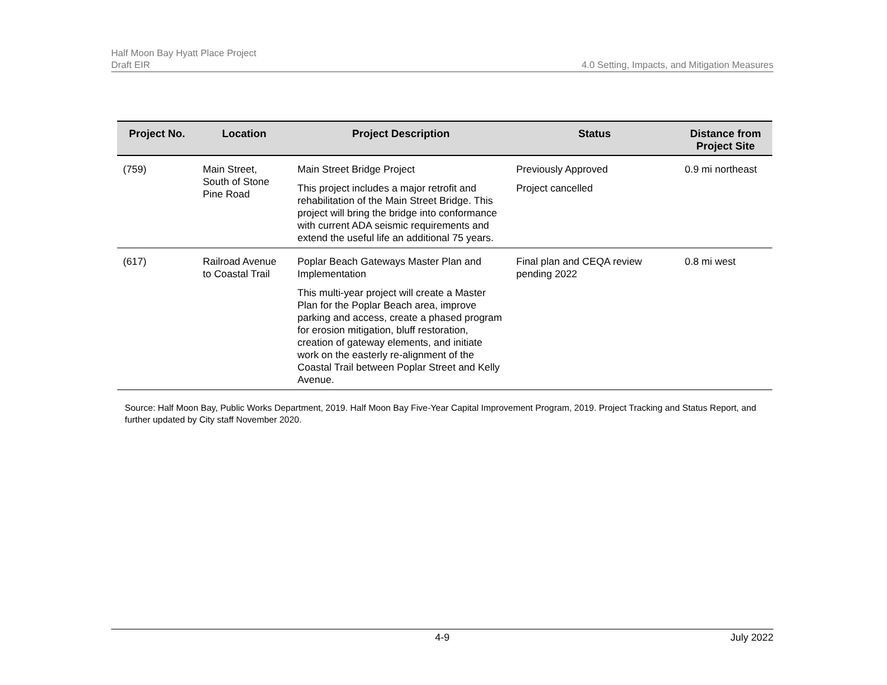Half Moon Bay Hyatt Place Project
Draft EIR
4.0 Setting, Impacts, and Mitigation Measures
| Project No. | Location | Project Description | Status | Distance from Project Site |
| --- | --- | --- | --- | --- |
| (759) | Main Street, South of Stone Pine Road | Main Street Bridge Project This project includes a major retrofit and rehabilitation of the Main Street Bridge. This project will bring the bridge into conformance with current ADA seismic requirements and extend the useful life an additional 75 years. | Previously Approved Project cancelled | 0.9 mi northeast |
| (617) | Railroad Avenue to Coastal Trail | Poplar Beach Gateways Master Plan and Implementation This multi-year project will create a Master Plan for the Poplar Beach area, improve parking and access, create a phased program for erosion mitigation, bluff restoration, creation of gateway elements, and initiate work on the easterly re-alignment of the Coastal Trail between Poplar Street and Kelly Avenue. | Final plan and CEQA review pending 2022 | 0.8 mi west |
Source: Half Moon Bay, Public Works Department, 2019. Half Moon Bay Five-Year Capital Improvement Program, 2019. Project Tracking and Status Report, and further updated by City staff November 2020.
4-9 July 2022